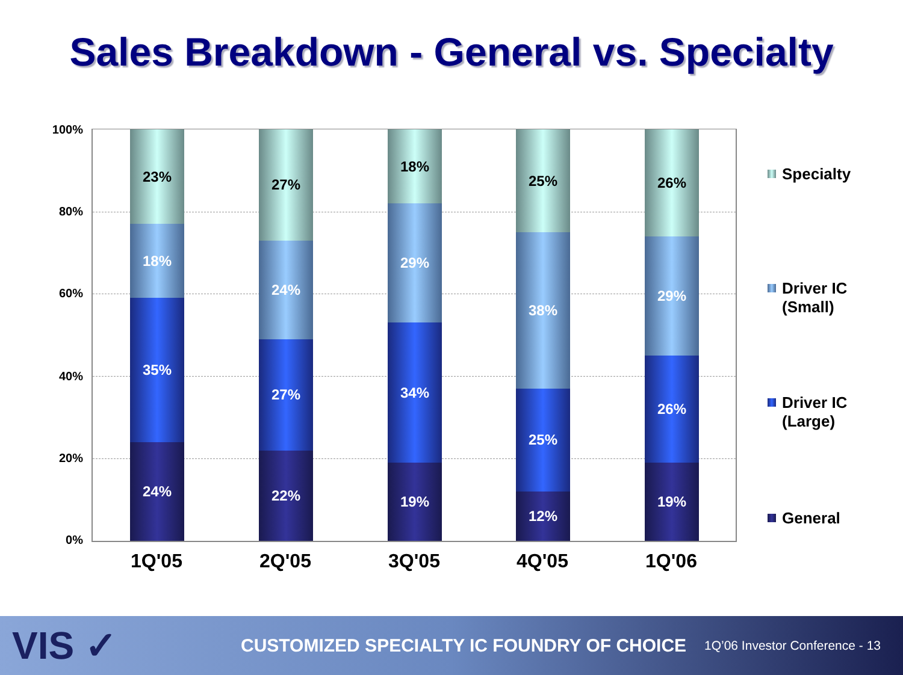Sales Breakdown - General vs. Specialty
100%
80%
60%
40%
20%
0%
23%
18%
35%
24%
27%
24%
27%
22%
18%
29%
34%
19%
25%
38%
25%
12%
26%
29%
26%
19%
1Q'05 2Q'05 3Q'05 4Q'05 1Q'06
Specialty
Driver IC
(Small)
Driver IC
(Large)
General
VIS ✓
CUSTOMIZED SPECIALTY IC FOUNDRY OF CHOICE
1Q’06 Investor Conference - 13